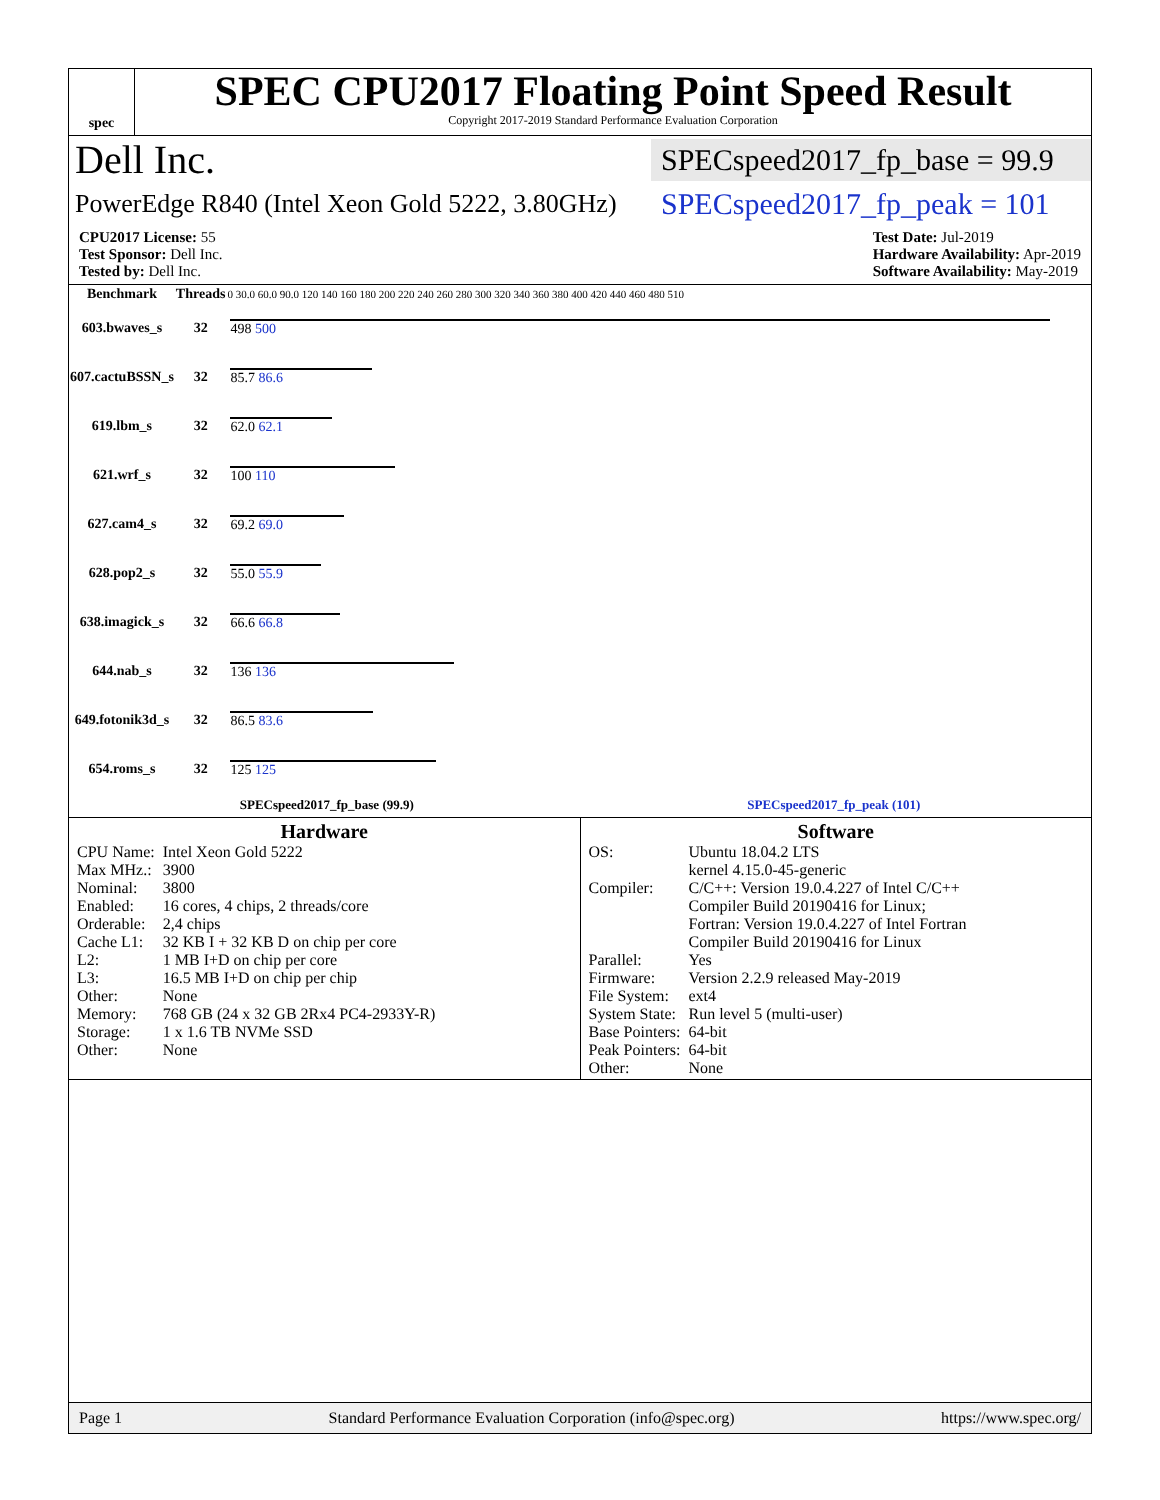spec
SPEC CPU2017 Floating Point Speed Result
Copyright 2017-2019 Standard Performance Evaluation Corporation
Dell Inc. SPECspeed2017_fp_base = 99.9
PowerEdge R840 (Intel Xeon Gold 5222, 3.80GHz) SPECspeed2017_fp_peak = 101
CPU2017 License: 55
Test Sponsor: Dell Inc.
Tested by: Dell Inc.
Test Date: Jul-2019
Hardware Availability: Apr-2019
Software Availability: May-2019
| Benchmark | Threads | 0 30.0 60.0 90.0 120 140 160 180 200 220 240 260 280 300 320 340 360 380 400 420 440 460 480 510 |
| --- | --- | --- |
| 603.bwaves_s | 32 | 498 500 |
| 607.cactuBSSN_s | 32 | 85.7 86.6 |
| 619.lbm_s | 32 | 62.0 62.1 |
| 621.wrf_s | 32 | 100 110 |
| 627.cam4_s | 32 | 69.2 69.0 |
| 628.pop2_s | 32 | 55.0 55.9 |
| 638.imagick_s | 32 | 66.6 66.8 |
| 644.nab_s | 32 | 136 136 |
| 649.fotonik3d_s | 32 | 86.5 83.6 |
| 654.roms_s | 32 | 125 125 |
SPECspeed2017_fp_base (99.9) SPECspeed2017_fp_peak (101)
Hardware
| CPU Name: | Intel Xeon Gold 5222 |
| Max MHz.: | 3900 |
| Nominal: | 3800 |
| Enabled: | 16 cores, 4 chips, 2 threads/core |
| Orderable: | 2,4 chips |
| Cache L1: | 32 KB I + 32 KB D on chip per core |
| L2: | 1 MB I+D on chip per core |
| L3: | 16.5 MB I+D on chip per chip |
| Other: | None |
| Memory: | 768 GB (24 x 32 GB 2Rx4 PC4-2933Y-R) |
| Storage: | 1 x 1.6 TB NVMe SSD |
| Other: | None |
Software
| OS: | Ubuntu 18.04.2 LTS kernel 4.15.0-45-generic |
| Compiler: | C/C++: Version 19.0.4.227 of Intel C/C++ Compiler Build 20190416 for Linux; Fortran: Version 19.0.4.227 of Intel Fortran Compiler Build 20190416 for Linux |
| Parallel: | Yes |
| Firmware: | Version 2.2.9 released May-2019 |
| File System: | ext4 |
| System State: | Run level 5 (multi-user) |
| Base Pointers: | 64-bit |
| Peak Pointers: | 64-bit |
| Other: | None |
Page 1 Standard Performance Evaluation Corporation (info@spec.org) https://www.spec.org/